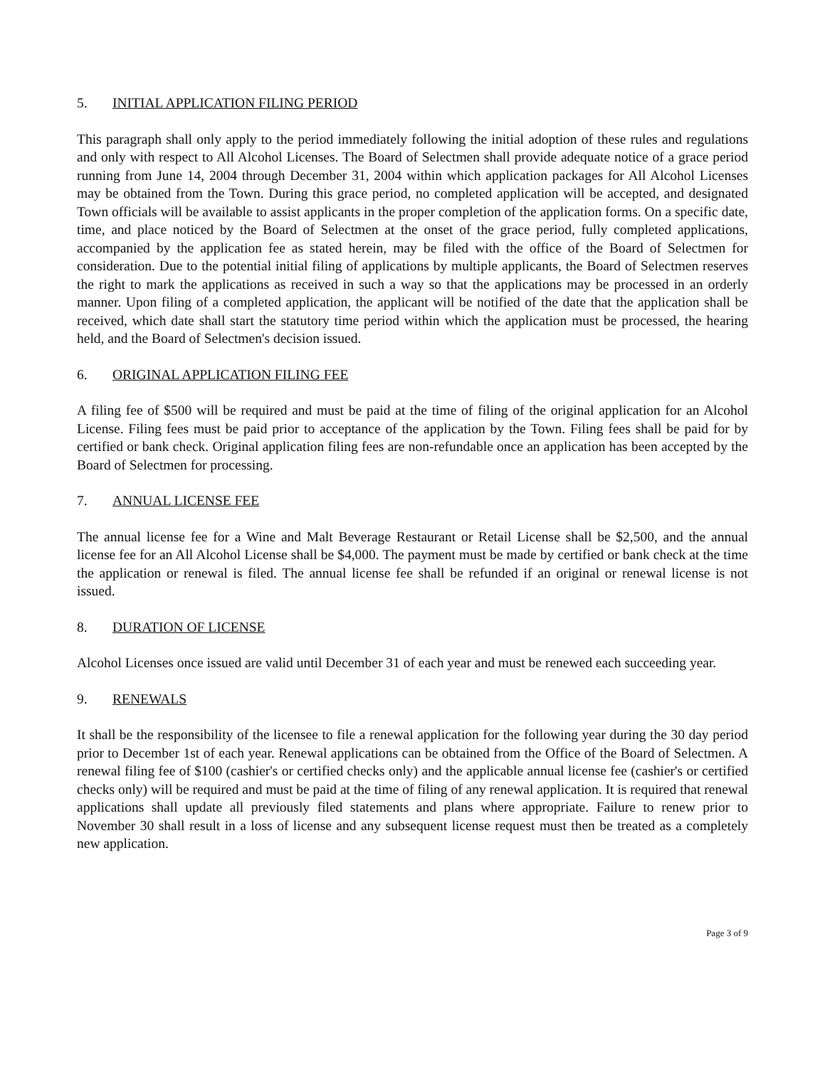5. INITIAL APPLICATION FILING PERIOD
This paragraph shall only apply to the period immediately following the initial adoption of these rules and regulations and only with respect to All Alcohol Licenses. The Board of Selectmen shall provide adequate notice of a grace period running from June 14, 2004 through December 31, 2004 within which application packages for All Alcohol Licenses may be obtained from the Town. During this grace period, no completed application will be accepted, and designated Town officials will be available to assist applicants in the proper completion of the application forms. On a specific date, time, and place noticed by the Board of Selectmen at the onset of the grace period, fully completed applications, accompanied by the application fee as stated herein, may be filed with the office of the Board of Selectmen for consideration. Due to the potential initial filing of applications by multiple applicants, the Board of Selectmen reserves the right to mark the applications as received in such a way so that the applications may be processed in an orderly manner. Upon filing of a completed application, the applicant will be notified of the date that the application shall be received, which date shall start the statutory time period within which the application must be processed, the hearing held, and the Board of Selectmen's decision issued.
6. ORIGINAL APPLICATION FILING FEE
A filing fee of $500 will be required and must be paid at the time of filing of the original application for an Alcohol License. Filing fees must be paid prior to acceptance of the application by the Town. Filing fees shall be paid for by certified or bank check. Original application filing fees are non-refundable once an application has been accepted by the Board of Selectmen for processing.
7. ANNUAL LICENSE FEE
The annual license fee for a Wine and Malt Beverage Restaurant or Retail License shall be $2,500, and the annual license fee for an All Alcohol License shall be $4,000. The payment must be made by certified or bank check at the time the application or renewal is filed. The annual license fee shall be refunded if an original or renewal license is not issued.
8. DURATION OF LICENSE
Alcohol Licenses once issued are valid until December 31 of each year and must be renewed each succeeding year.
9. RENEWALS
It shall be the responsibility of the licensee to file a renewal application for the following year during the 30 day period prior to December 1st of each year. Renewal applications can be obtained from the Office of the Board of Selectmen. A renewal filing fee of $100 (cashier's or certified checks only) and the applicable annual license fee (cashier's or certified checks only) will be required and must be paid at the time of filing of any renewal application. It is required that renewal applications shall update all previously filed statements and plans where appropriate. Failure to renew prior to November 30 shall result in a loss of license and any subsequent license request must then be treated as a completely new application.
Page 3 of 9